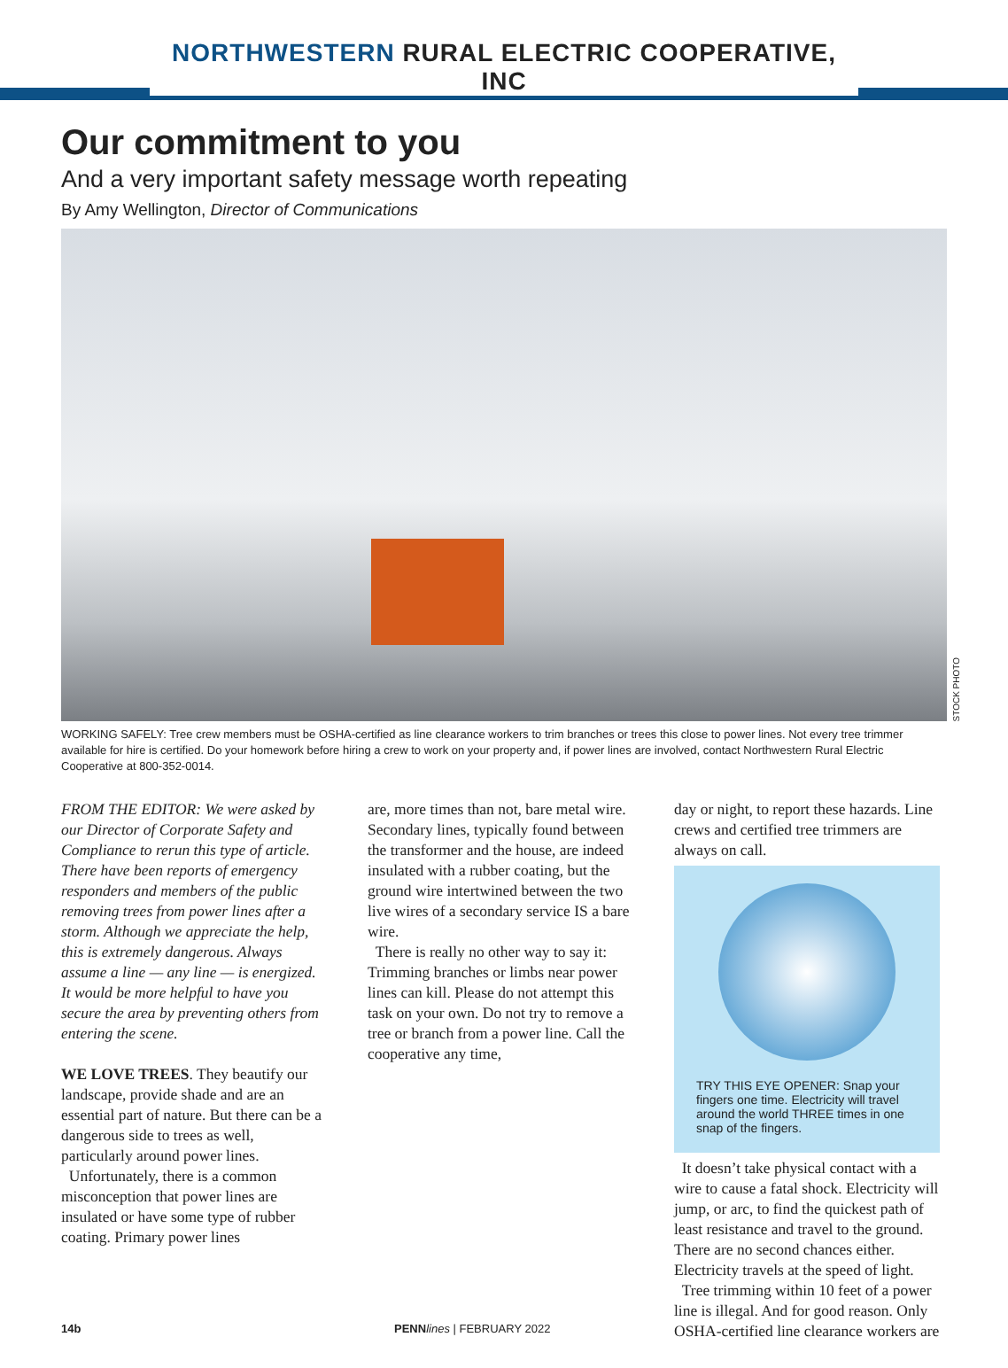NORTHWESTERN RURAL ELECTRIC COOPERATIVE, INC
Our commitment to you
And a very important safety message worth repeating
By Amy Wellington, Director of Communications
STOCK PHOTO
WORKING SAFELY: Tree crew members must be OSHA-certified as line clearance workers to trim branches or trees this close to power lines. Not every tree trimmer available for hire is certified. Do your homework before hiring a crew to work on your property and, if power lines are involved, contact Northwestern Rural Electric Cooperative at 800-352-0014.
FROM THE EDITOR: We were asked by our Director of Corporate Safety and Compliance to rerun this type of article. There have been reports of emergency responders and members of the public removing trees from power lines after a storm. Although we appreciate the help, this is extremely dangerous. Always assume a line — any line — is energized. It would be more helpful to have you secure the area by preventing others from entering the scene.
WE LOVE TREES. They beautify our landscape, provide shade and are an essential part of nature. But there can be a dangerous side to trees as well, particularly around power lines.
Unfortunately, there is a common misconception that power lines are insulated or have some type of rubber coating. Primary power lines
are, more times than not, bare metal wire. Secondary lines, typically found between the transformer and the house, are indeed insulated with a rubber coating, but the ground wire intertwined between the two live wires of a secondary service IS a bare wire.
There is really no other way to say it: Trimming branches or limbs near power lines can kill. Please do not attempt this task on your own. Do not try to remove a tree or branch from a power line. Call the cooperative any time,
day or night, to report these hazards. Line crews and certified tree trimmers are always on call.
TRY THIS EYE OPENER: Snap your fingers one time. Electricity will travel around the world THREE times in one snap of the fingers.
It doesn’t take physical contact with a wire to cause a fatal shock. Electricity will jump, or arc, to find the quickest path of least resistance and travel to the ground. There are no second chances either. Electricity travels at the speed of light.
Tree trimming within 10 feet of a power line is illegal. And for good reason. Only OSHA-certified line clearance workers are
14b PENN lines | FEBRUARY 2022